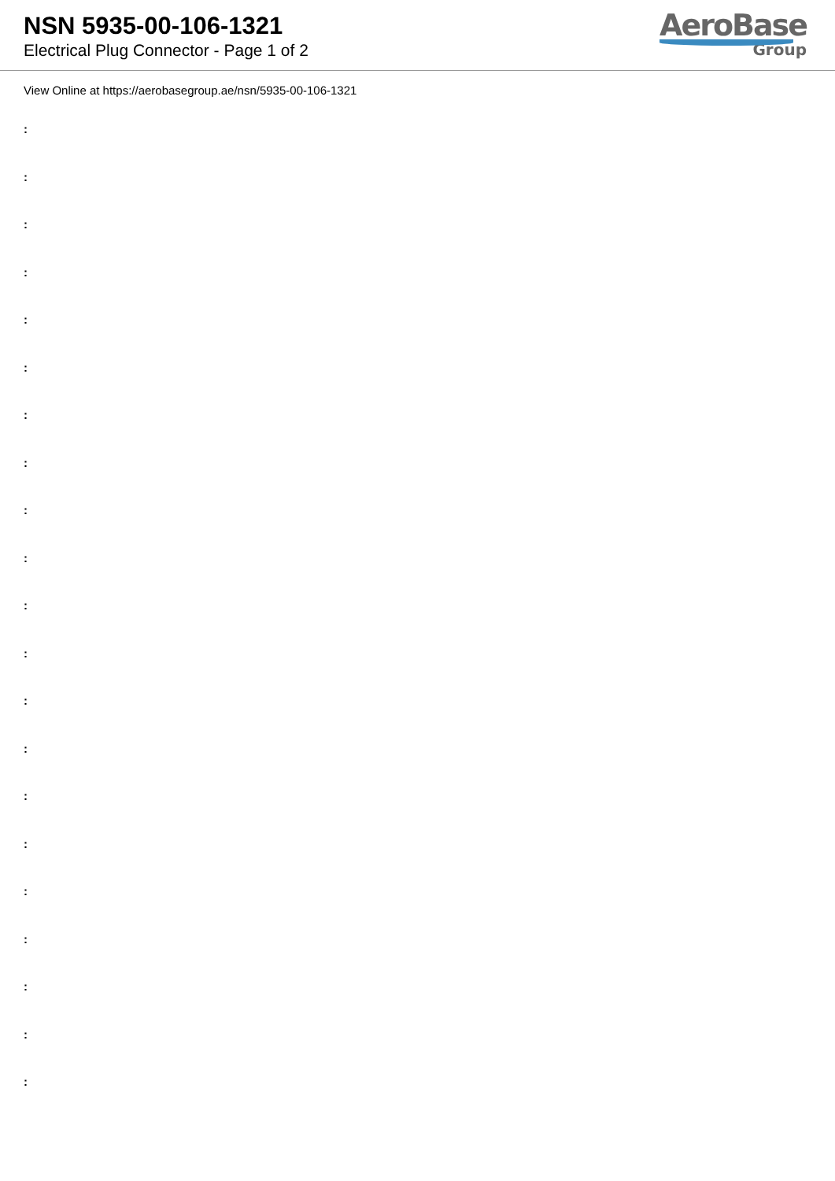NSN 5935-00-106-1321
Electrical Plug Connector - Page 1 of 2
AeroBase
Group
View Online at https://aerobasegroup.ae/nsn/5935-00-106-1321
:
:
:
:
:
:
:
:
:
:
:
:
:
:
:
:
:
:
:
:
: